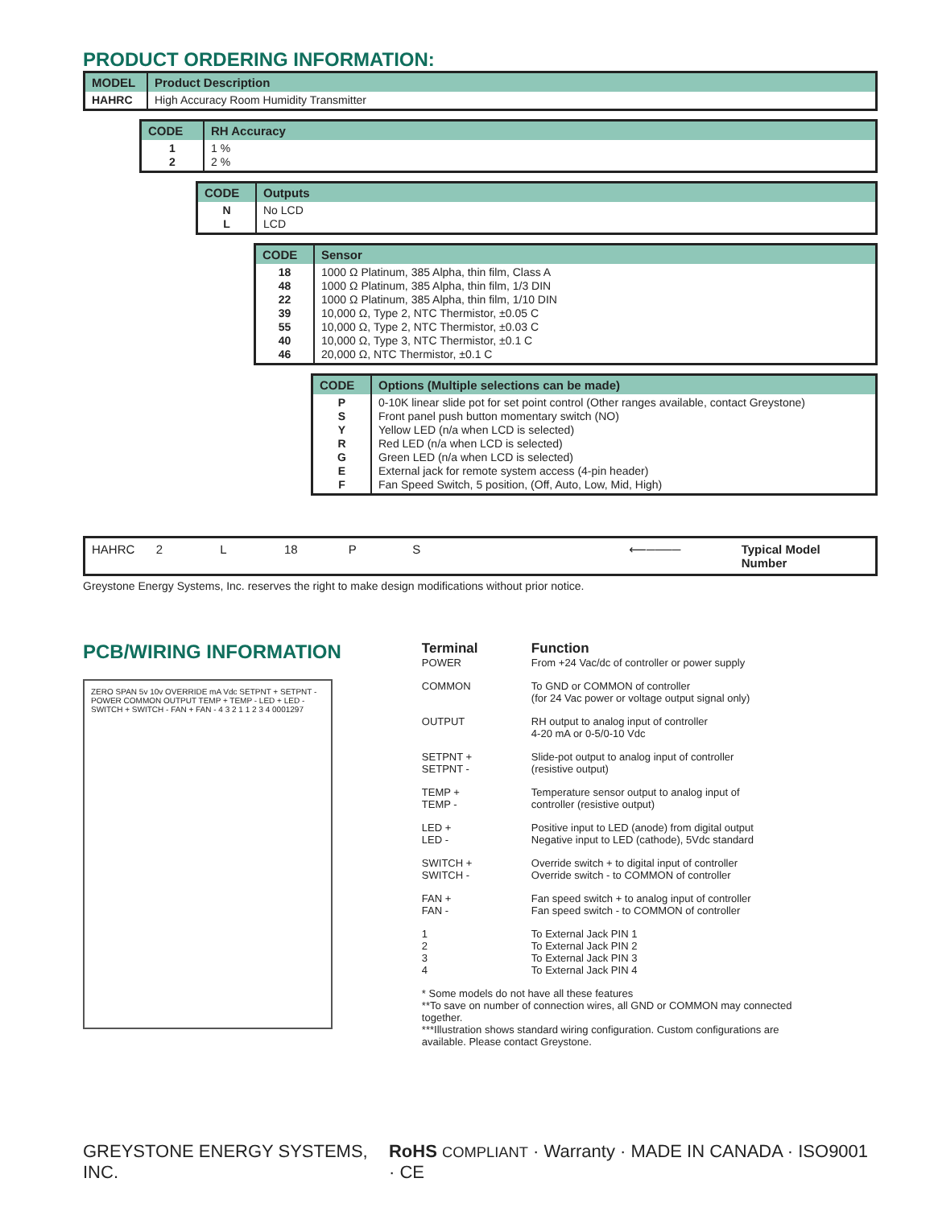PRODUCT ORDERING INFORMATION:
| MODEL | Product Description |
| --- | --- |
| HAHRC | High Accuracy Room Humidity Transmitter |
| CODE | RH Accuracy |
| --- | --- |
| 1 2 | 1 % 2 % |
| CODE | Outputs |
| --- | --- |
| N L | No LCD LCD |
| CODE | Sensor |
| --- | --- |
| 18 48 22 39 55 40 46 | 1000 Ω Platinum, 385 Alpha, thin film, Class A 1000 Ω Platinum, 385 Alpha, thin film, 1/3 DIN 1000 Ω Platinum, 385 Alpha, thin film, 1/10 DIN 10,000 Ω, Type 2, NTC Thermistor, ±0.05 C 10,000 Ω, Type 2, NTC Thermistor, ±0.03 C 10,000 Ω, Type 3, NTC Thermistor, ±0.1 C 20,000 Ω, NTC Thermistor, ±0.1 C |
| CODE | Options (Multiple selections can be made) |
| --- | --- |
| P S Y R G E F | 0-10K linear slide pot for set point control (Other ranges available, contact Greystone) Front panel push button momentary switch (NO) Yellow LED (n/a when LCD is selected) Red LED (n/a when LCD is selected) Green LED (n/a when LCD is selected) External jack for remote system access (4-pin header) Fan Speed Switch, 5 position, (Off, Auto, Low, Mid, High) |
HAHRC 2 L 18 P S ⟵──── Typical Model Number
Greystone Energy Systems, Inc. reserves the right to make design modifications without prior notice.
PCB/WIRING INFORMATION
ZERO SPAN 5v 10v OVERRIDE mA Vdc SETPNT + SETPNT - POWER COMMON OUTPUT TEMP + TEMP - LED + LED - SWITCH + SWITCH - FAN + FAN - 4 3 2 1 1 2 3 4 0001297
Terminal
POWER
Function
From +24 Vac/dc of controller or power supply
COMMON To GND or COMMON of controller
(for 24 Vac power or voltage output signal only)
OUTPUT RH output to analog input of controller
4-20 mA or 0-5/0-10 Vdc
SETPNT +
SETPNT -
Slide-pot output to analog input of controller
(resistive output)
TEMP +
TEMP -
Temperature sensor output to analog input of
controller (resistive output)
LED +
LED -
Positive input to LED (anode) from digital output
Negative input to LED (cathode), 5Vdc standard
SWITCH +
SWITCH -
Override switch + to digital input of controller
Override switch - to COMMON of controller
FAN +
FAN -
Fan speed switch + to analog input of controller
Fan speed switch - to COMMON of controller
1
2
3
4
To External Jack PIN 1
To External Jack PIN 2
To External Jack PIN 3
To External Jack PIN 4
* Some models do not have all these features
**To save on number of connection wires, all GND or COMMON may connected together.
***Illustration shows standard wiring configuration. Custom configurations are available. Please contact Greystone.
GREYSTONE ENERGY SYSTEMS, INC. RoHS COMPLIANT · Warranty · MADE IN CANADA · ISO9001 · CE